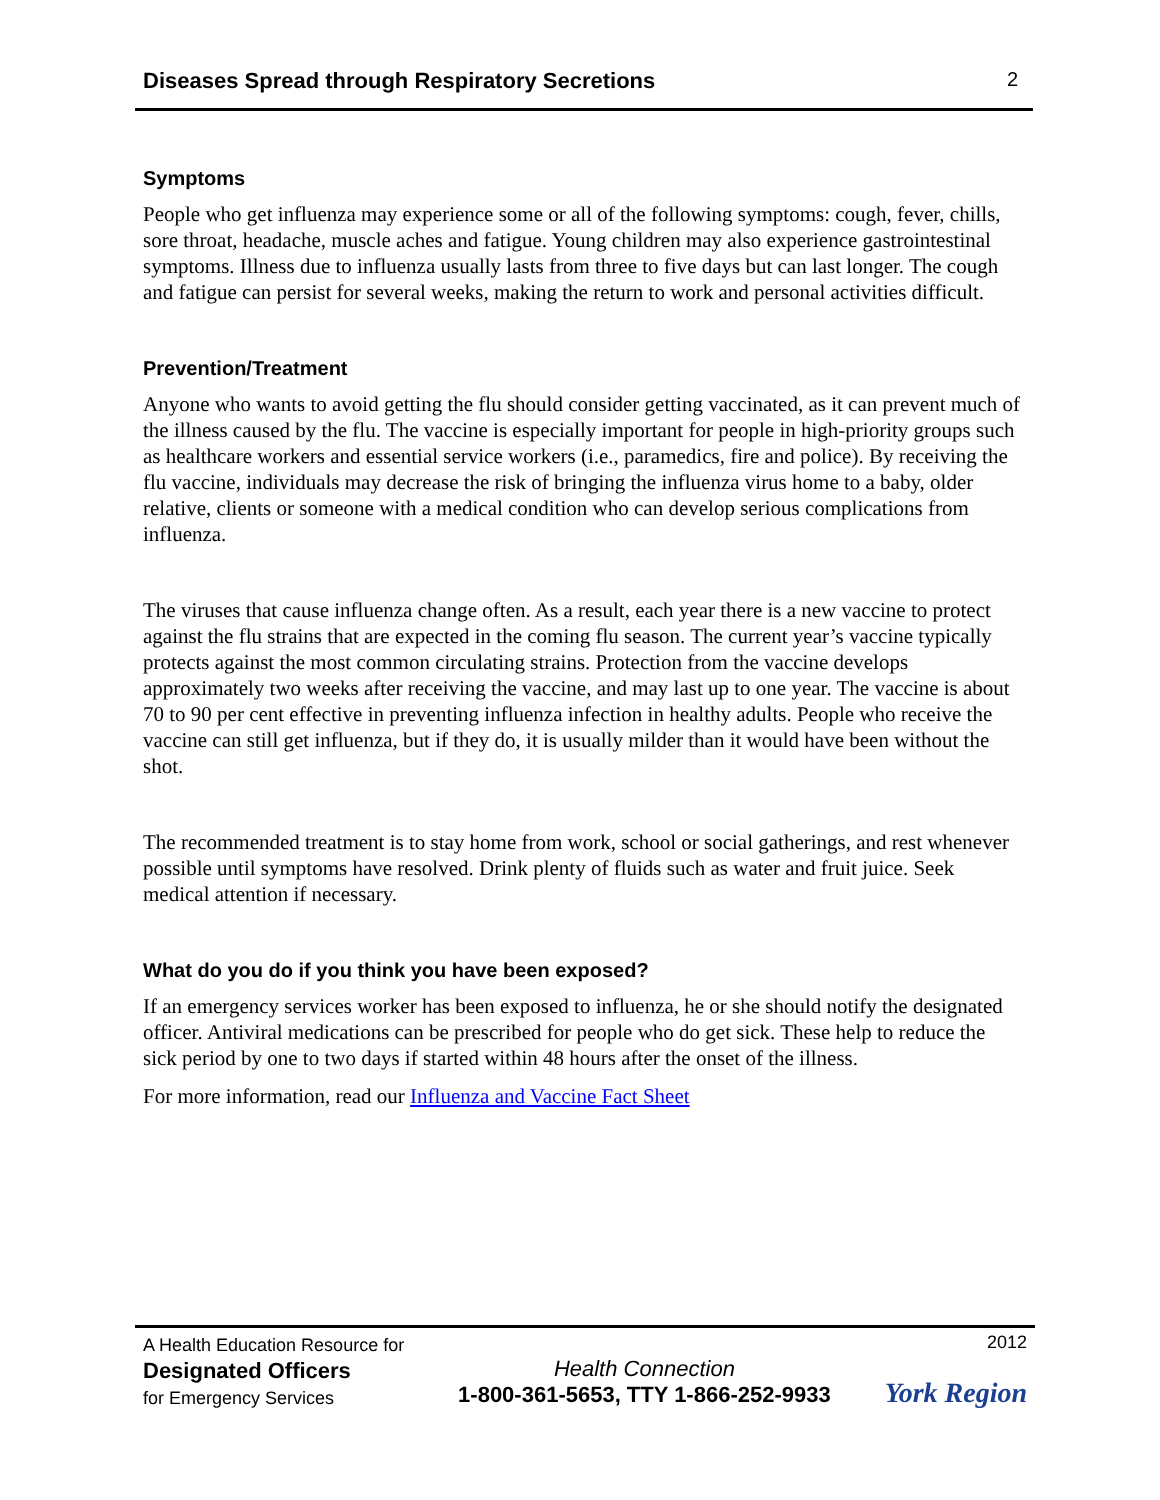Diseases Spread through Respiratory Secretions
2
Symptoms
People who get influenza may experience some or all of the following symptoms: cough, fever, chills, sore throat, headache, muscle aches and fatigue. Young children may also experience gastrointestinal symptoms. Illness due to influenza usually lasts from three to five days but can last longer. The cough and fatigue can persist for several weeks, making the return to work and personal activities difficult.
Prevention/Treatment
Anyone who wants to avoid getting the flu should consider getting vaccinated, as it can prevent much of the illness caused by the flu. The vaccine is especially important for people in high-priority groups such as healthcare workers and essential service workers (i.e., paramedics, fire and police). By receiving the flu vaccine, individuals may decrease the risk of bringing the influenza virus home to a baby, older relative, clients or someone with a medical condition who can develop serious complications from influenza.
The viruses that cause influenza change often. As a result, each year there is a new vaccine to protect against the flu strains that are expected in the coming flu season. The current year’s vaccine typically protects against the most common circulating strains. Protection from the vaccine develops approximately two weeks after receiving the vaccine, and may last up to one year. The vaccine is about 70 to 90 per cent effective in preventing influenza infection in healthy adults. People who receive the vaccine can still get influenza, but if they do, it is usually milder than it would have been without the shot.
The recommended treatment is to stay home from work, school or social gatherings, and rest whenever possible until symptoms have resolved. Drink plenty of fluids such as water and fruit juice. Seek medical attention if necessary.
What do you do if you think you have been exposed?
If an emergency services worker has been exposed to influenza, he or she should notify the designated officer. Antiviral medications can be prescribed for people who do get sick. These help to reduce the sick period by one to two days if started within 48 hours after the onset of the illness.
For more information, read our Influenza and Vaccine Fact Sheet
A Health Education Resource for
Designated Officers
for Emergency Services
Health Connection
1-800-361-5653, TTY 1-866-252-9933
2012
York Region